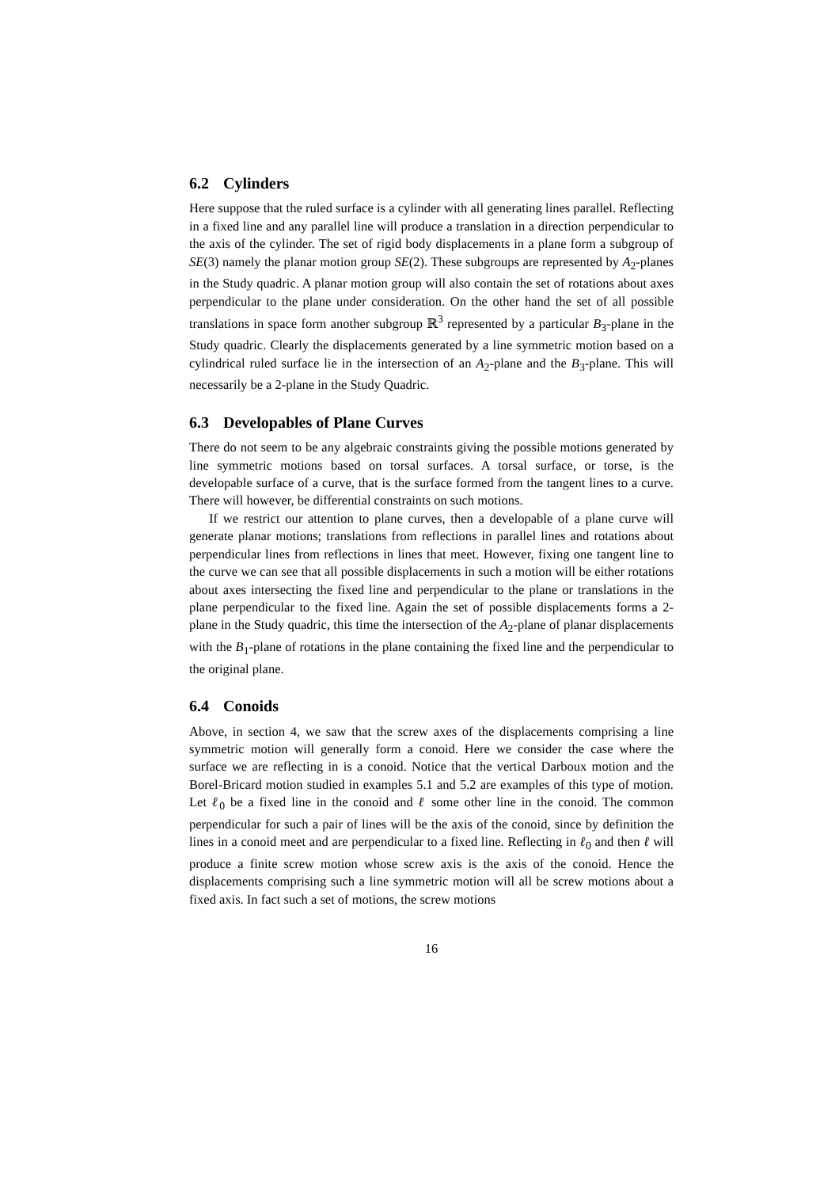6.2 Cylinders
Here suppose that the ruled surface is a cylinder with all generating lines parallel. Reflecting in a fixed line and any parallel line will produce a translation in a direction perpendicular to the axis of the cylinder. The set of rigid body displacements in a plane form a subgroup of SE(3) namely the planar motion group SE(2). These subgroups are represented by A<sub>2</sub>-planes in the Study quadric. A planar motion group will also contain the set of rotations about axes perpendicular to the plane under consideration. On the other hand the set of all possible translations in space form another subgroup ℝ<sup>3</sup> represented by a particular B<sub>3</sub>-plane in the Study quadric. Clearly the displacements generated by a line symmetric motion based on a cylindrical ruled surface lie in the intersection of an A<sub>2</sub>-plane and the B<sub>3</sub>-plane. This will necessarily be a 2-plane in the Study Quadric.
6.3 Developables of Plane Curves
There do not seem to be any algebraic constraints giving the possible motions generated by line symmetric motions based on torsal surfaces. A torsal surface, or torse, is the developable surface of a curve, that is the surface formed from the tangent lines to a curve. There will however, be differential constraints on such motions.
If we restrict our attention to plane curves, then a developable of a plane curve will generate planar motions; translations from reflections in parallel lines and rotations about perpendicular lines from reflections in lines that meet. However, fixing one tangent line to the curve we can see that all possible displacements in such a motion will be either rotations about axes intersecting the fixed line and perpendicular to the plane or translations in the plane perpendicular to the fixed line. Again the set of possible displacements forms a 2-plane in the Study quadric, this time the intersection of the A<sub>2</sub>-plane of planar displacements with the B<sub>1</sub>-plane of rotations in the plane containing the fixed line and the perpendicular to the original plane.
6.4 Conoids
Above, in section 4, we saw that the screw axes of the displacements comprising a line symmetric motion will generally form a conoid. Here we consider the case where the surface we are reflecting in is a conoid. Notice that the vertical Darboux motion and the Borel-Bricard motion studied in examples 5.1 and 5.2 are examples of this type of motion. Let ℓ<sub>0</sub> be a fixed line in the conoid and ℓ some other line in the conoid. The common perpendicular for such a pair of lines will be the axis of the conoid, since by definition the lines in a conoid meet and are perpendicular to a fixed line. Reflecting in ℓ<sub>0</sub> and then ℓ will produce a finite screw motion whose screw axis is the axis of the conoid. Hence the displacements comprising such a line symmetric motion will all be screw motions about a fixed axis. In fact such a set of motions, the screw motions
16